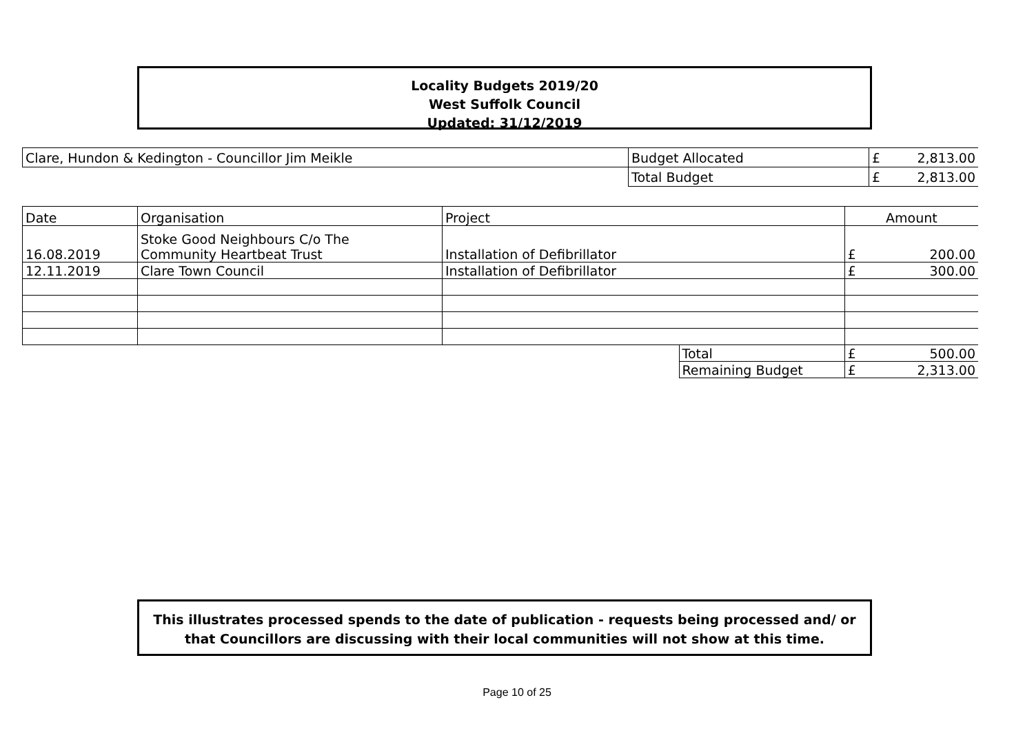Locality Budgets 2019/20
West Suffolk Council
Updated: 31/12/2019
| Clare, Hundon & Kedington - Councillor Jim Meikle | Budget Allocated | £ | 2,813.00 |
| | Total Budget | £ | 2,813.00 |
| Date | Organisation | Project | | Amount | |
| 16.08.2019 | Stoke Good Neighbours C/o The Community Heartbeat Trust | Installation of Defibrillator | | £ | 200.00 |
| 12.11.2019 | Clare Town Council | Installation of Defibrillator | | £ | 300.00 |
| | | | Total | £ | 500.00 |
| | | | Remaining Budget | £ | 2,313.00 |
This illustrates processed spends to the date of publication - requests being processed and/ or
that Councillors are discussing with their local communities will not show at this time.
Page 10 of 25